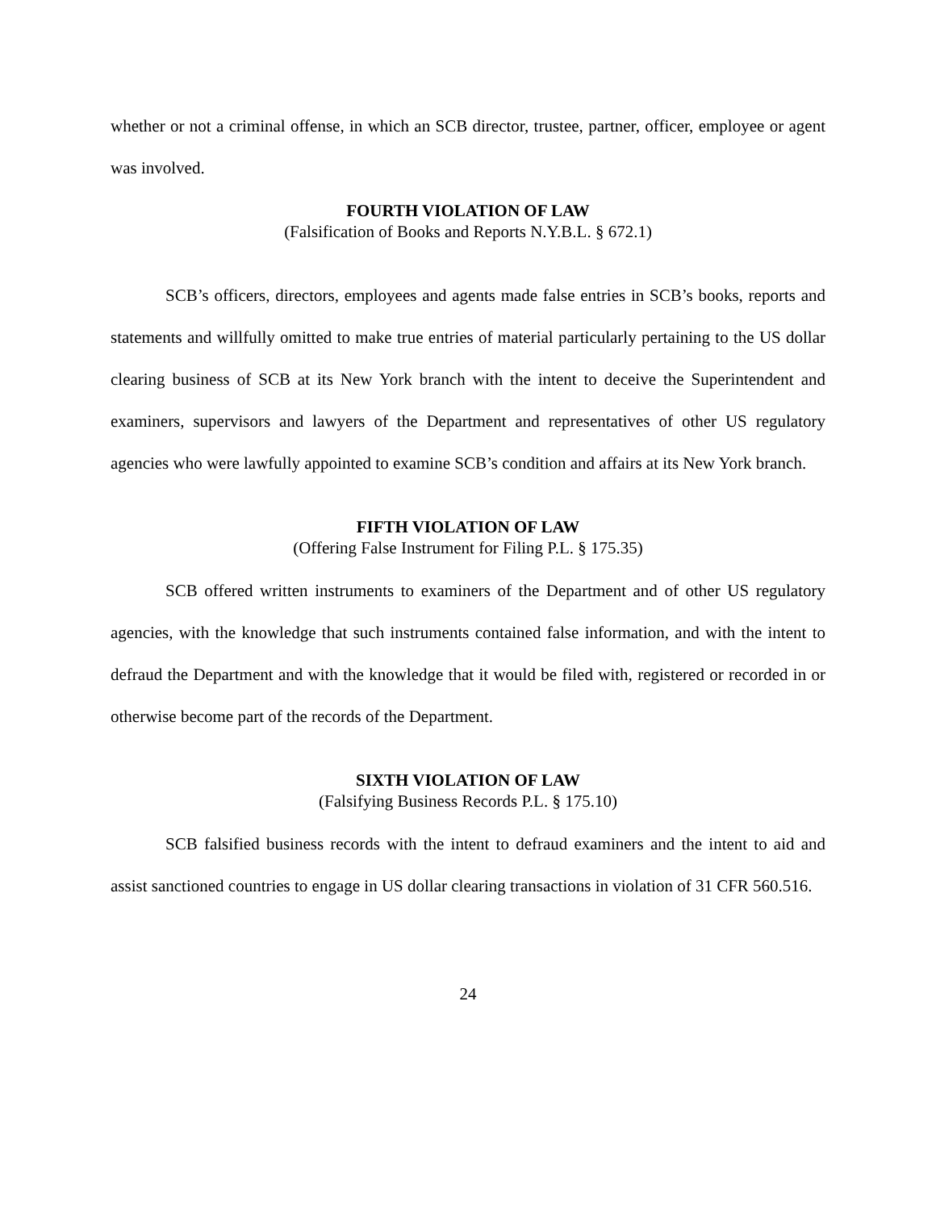whether or not a criminal offense, in which an SCB director, trustee, partner, officer, employee or agent was involved.
FOURTH VIOLATION OF LAW
(Falsification of Books and Reports N.Y.B.L. § 672.1)
SCB’s officers, directors, employees and agents made false entries in SCB’s books, reports and statements and willfully omitted to make true entries of material particularly pertaining to the US dollar clearing business of SCB at its New York branch with the intent to deceive the Superintendent and examiners, supervisors and lawyers of the Department and representatives of other US regulatory agencies who were lawfully appointed to examine SCB’s condition and affairs at its New York branch.
FIFTH VIOLATION OF LAW
(Offering False Instrument for Filing P.L. § 175.35)
SCB offered written instruments to examiners of the Department and of other US regulatory agencies, with the knowledge that such instruments contained false information, and with the intent to defraud the Department and with the knowledge that it would be filed with, registered or recorded in or otherwise become part of the records of the Department.
SIXTH VIOLATION OF LAW
(Falsifying Business Records P.L. § 175.10)
SCB falsified business records with the intent to defraud examiners and the intent to aid and assist sanctioned countries to engage in US dollar clearing transactions in violation of 31 CFR 560.516.
24